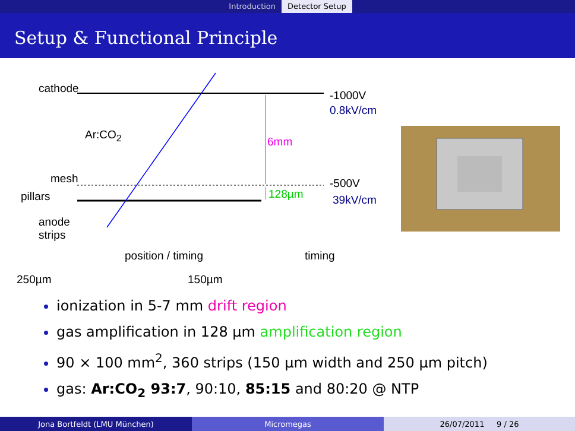Introduction Detector Setup
Setup & Functional Principle
cathode
-1000V
0.8kV/cm
Ar:CO<sub>2</sub>
6mm
mesh -500V
pillars 128µm 39kV/cm
anode
strips
position / timing timing
250µm 150µm
ionization in 5-7 mm drift region
gas amplification in 128 µm amplification region
90 × 100 mm<sup>2</sup>, 360 strips (150 µm width and 250 µm pitch)
gas: Ar:CO<sub>2</sub> 93:7, 90:10, 85:15 and 80:20 @ NTP
Jona Bortfeldt (LMU München) Micromegas 26/07/2011 9 / 26